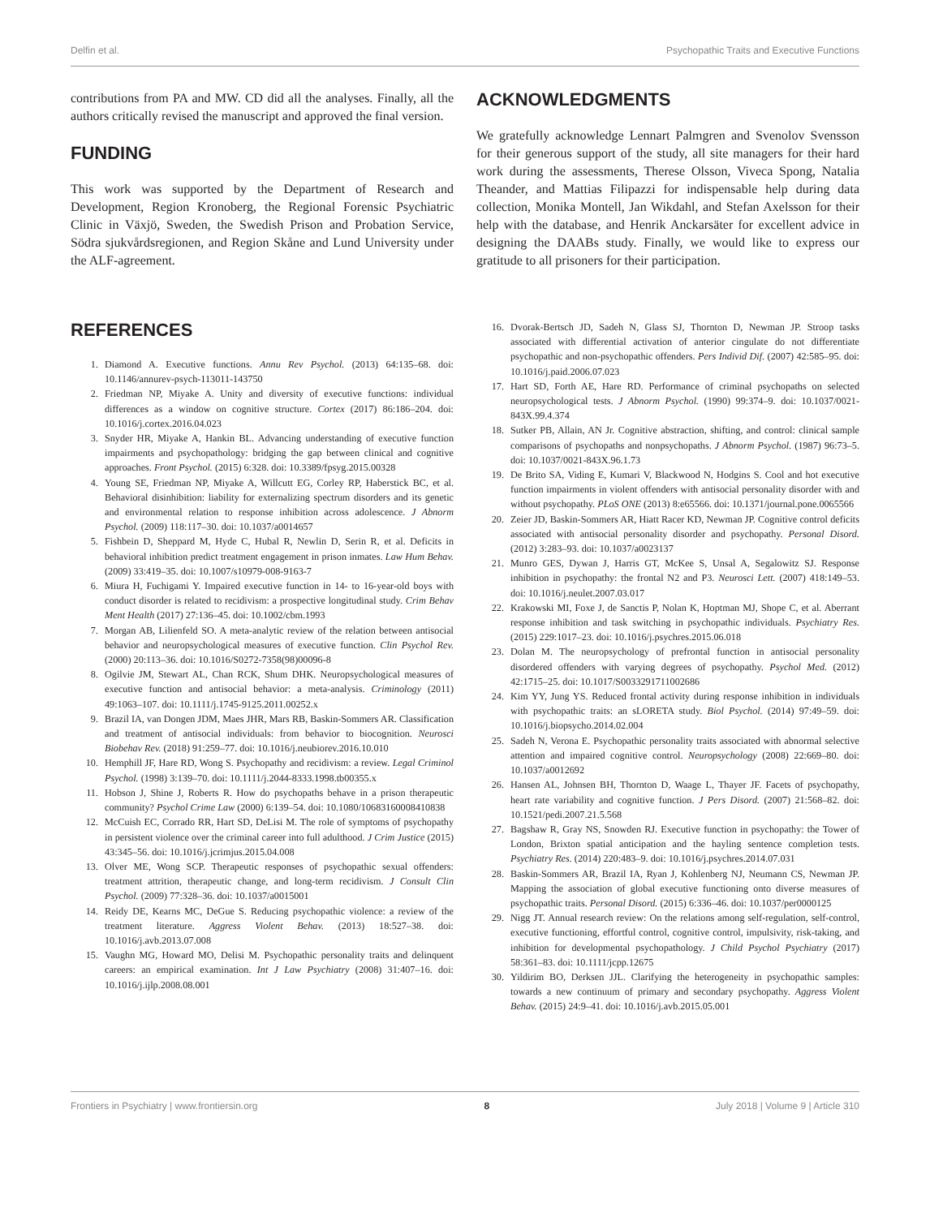Delfin et al. Psychopathic Traits and Executive Functions
contributions from PA and MW. CD did all the analyses. Finally, all the authors critically revised the manuscript and approved the final version.
FUNDING
This work was supported by the Department of Research and Development, Region Kronoberg, the Regional Forensic Psychiatric Clinic in Växjö, Sweden, the Swedish Prison and Probation Service, Södra sjukvårdsregionen, and Region Skåne and Lund University under the ALF-agreement.
ACKNOWLEDGMENTS
We gratefully acknowledge Lennart Palmgren and Svenolov Svensson for their generous support of the study, all site managers for their hard work during the assessments, Therese Olsson, Viveca Spong, Natalia Theander, and Mattias Filipazzi for indispensable help during data collection, Monika Montell, Jan Wikdahl, and Stefan Axelsson for their help with the database, and Henrik Anckarsäter for excellent advice in designing the DAABs study. Finally, we would like to express our gratitude to all prisoners for their participation.
REFERENCES
1. Diamond A. Executive functions. Annu Rev Psychol. (2013) 64:135–68. doi: 10.1146/annurev-psych-113011-143750
2. Friedman NP, Miyake A. Unity and diversity of executive functions: individual differences as a window on cognitive structure. Cortex (2017) 86:186–204. doi: 10.1016/j.cortex.2016.04.023
3. Snyder HR, Miyake A, Hankin BL. Advancing understanding of executive function impairments and psychopathology: bridging the gap between clinical and cognitive approaches. Front Psychol. (2015) 6:328. doi: 10.3389/fpsyg.2015.00328
4. Young SE, Friedman NP, Miyake A, Willcutt EG, Corley RP, Haberstick BC, et al. Behavioral disinhibition: liability for externalizing spectrum disorders and its genetic and environmental relation to response inhibition across adolescence. J Abnorm Psychol. (2009) 118:117–30. doi: 10.1037/a0014657
5. Fishbein D, Sheppard M, Hyde C, Hubal R, Newlin D, Serin R, et al. Deficits in behavioral inhibition predict treatment engagement in prison inmates. Law Hum Behav. (2009) 33:419–35. doi: 10.1007/s10979-008-9163-7
6. Miura H, Fuchigami Y. Impaired executive function in 14- to 16-year-old boys with conduct disorder is related to recidivism: a prospective longitudinal study. Crim Behav Ment Health (2017) 27:136–45. doi: 10.1002/cbm.1993
7. Morgan AB, Lilienfeld SO. A meta-analytic review of the relation between antisocial behavior and neuropsychological measures of executive function. Clin Psychol Rev. (2000) 20:113–36. doi: 10.1016/S0272-7358(98)00096-8
8. Ogilvie JM, Stewart AL, Chan RCK, Shum DHK. Neuropsychological measures of executive function and antisocial behavior: a meta-analysis. Criminology (2011) 49:1063–107. doi: 10.1111/j.1745-9125.2011.00252.x
9. Brazil IA, van Dongen JDM, Maes JHR, Mars RB, Baskin-Sommers AR. Classification and treatment of antisocial individuals: from behavior to biocognition. Neurosci Biobehav Rev. (2018) 91:259–77. doi: 10.1016/j.neubiorev.2016.10.010
10. Hemphill JF, Hare RD, Wong S. Psychopathy and recidivism: a review. Legal Criminol Psychol. (1998) 3:139–70. doi: 10.1111/j.2044-8333.1998.tb00355.x
11. Hobson J, Shine J, Roberts R. How do psychopaths behave in a prison therapeutic community? Psychol Crime Law (2000) 6:139–54. doi: 10.1080/10683160008410838
12. McCuish EC, Corrado RR, Hart SD, DeLisi M. The role of symptoms of psychopathy in persistent violence over the criminal career into full adulthood. J Crim Justice (2015) 43:345–56. doi: 10.1016/j.jcrimjus.2015.04.008
13. Olver ME, Wong SCP. Therapeutic responses of psychopathic sexual offenders: treatment attrition, therapeutic change, and long-term recidivism. J Consult Clin Psychol. (2009) 77:328–36. doi: 10.1037/a0015001
14. Reidy DE, Kearns MC, DeGue S. Reducing psychopathic violence: a review of the treatment literature. Aggress Violent Behav. (2013) 18:527–38. doi: 10.1016/j.avb.2013.07.008
15. Vaughn MG, Howard MO, Delisi M. Psychopathic personality traits and delinquent careers: an empirical examination. Int J Law Psychiatry (2008) 31:407–16. doi: 10.1016/j.ijlp.2008.08.001
16. Dvorak-Bertsch JD, Sadeh N, Glass SJ, Thornton D, Newman JP. Stroop tasks associated with differential activation of anterior cingulate do not differentiate psychopathic and non-psychopathic offenders. Pers Individ Dif. (2007) 42:585–95. doi: 10.1016/j.paid.2006.07.023
17. Hart SD, Forth AE, Hare RD. Performance of criminal psychopaths on selected neuropsychological tests. J Abnorm Psychol. (1990) 99:374–9. doi: 10.1037/0021-843X.99.4.374
18. Sutker PB, Allain, AN Jr. Cognitive abstraction, shifting, and control: clinical sample comparisons of psychopaths and nonpsychopaths. J Abnorm Psychol. (1987) 96:73–5. doi: 10.1037/0021-843X.96.1.73
19. De Brito SA, Viding E, Kumari V, Blackwood N, Hodgins S. Cool and hot executive function impairments in violent offenders with antisocial personality disorder with and without psychopathy. PLoS ONE (2013) 8:e65566. doi: 10.1371/journal.pone.0065566
20. Zeier JD, Baskin-Sommers AR, Hiatt Racer KD, Newman JP. Cognitive control deficits associated with antisocial personality disorder and psychopathy. Personal Disord. (2012) 3:283–93. doi: 10.1037/a0023137
21. Munro GES, Dywan J, Harris GT, McKee S, Unsal A, Segalowitz SJ. Response inhibition in psychopathy: the frontal N2 and P3. Neurosci Lett. (2007) 418:149–53. doi: 10.1016/j.neulet.2007.03.017
22. Krakowski MI, Foxe J, de Sanctis P, Nolan K, Hoptman MJ, Shope C, et al. Aberrant response inhibition and task switching in psychopathic individuals. Psychiatry Res. (2015) 229:1017–23. doi: 10.1016/j.psychres.2015.06.018
23. Dolan M. The neuropsychology of prefrontal function in antisocial personality disordered offenders with varying degrees of psychopathy. Psychol Med. (2012) 42:1715–25. doi: 10.1017/S0033291711002686
24. Kim YY, Jung YS. Reduced frontal activity during response inhibition in individuals with psychopathic traits: an sLORETA study. Biol Psychol. (2014) 97:49–59. doi: 10.1016/j.biopsycho.2014.02.004
25. Sadeh N, Verona E. Psychopathic personality traits associated with abnormal selective attention and impaired cognitive control. Neuropsychology (2008) 22:669–80. doi: 10.1037/a0012692
26. Hansen AL, Johnsen BH, Thornton D, Waage L, Thayer JF. Facets of psychopathy, heart rate variability and cognitive function. J Pers Disord. (2007) 21:568–82. doi: 10.1521/pedi.2007.21.5.568
27. Bagshaw R, Gray NS, Snowden RJ. Executive function in psychopathy: the Tower of London, Brixton spatial anticipation and the hayling sentence completion tests. Psychiatry Res. (2014) 220:483–9. doi: 10.1016/j.psychres.2014.07.031
28. Baskin-Sommers AR, Brazil IA, Ryan J, Kohlenberg NJ, Neumann CS, Newman JP. Mapping the association of global executive functioning onto diverse measures of psychopathic traits. Personal Disord. (2015) 6:336–46. doi: 10.1037/per0000125
29. Nigg JT. Annual research review: On the relations among self-regulation, self-control, executive functioning, effortful control, cognitive control, impulsivity, risk-taking, and inhibition for developmental psychopathology. J Child Psychol Psychiatry (2017) 58:361–83. doi: 10.1111/jcpp.12675
30. Yildirim BO, Derksen JJL. Clarifying the heterogeneity in psychopathic samples: towards a new continuum of primary and secondary psychopathy. Aggress Violent Behav. (2015) 24:9–41. doi: 10.1016/j.avb.2015.05.001
Frontiers in Psychiatry | www.frontiersin.org 8 July 2018 | Volume 9 | Article 310